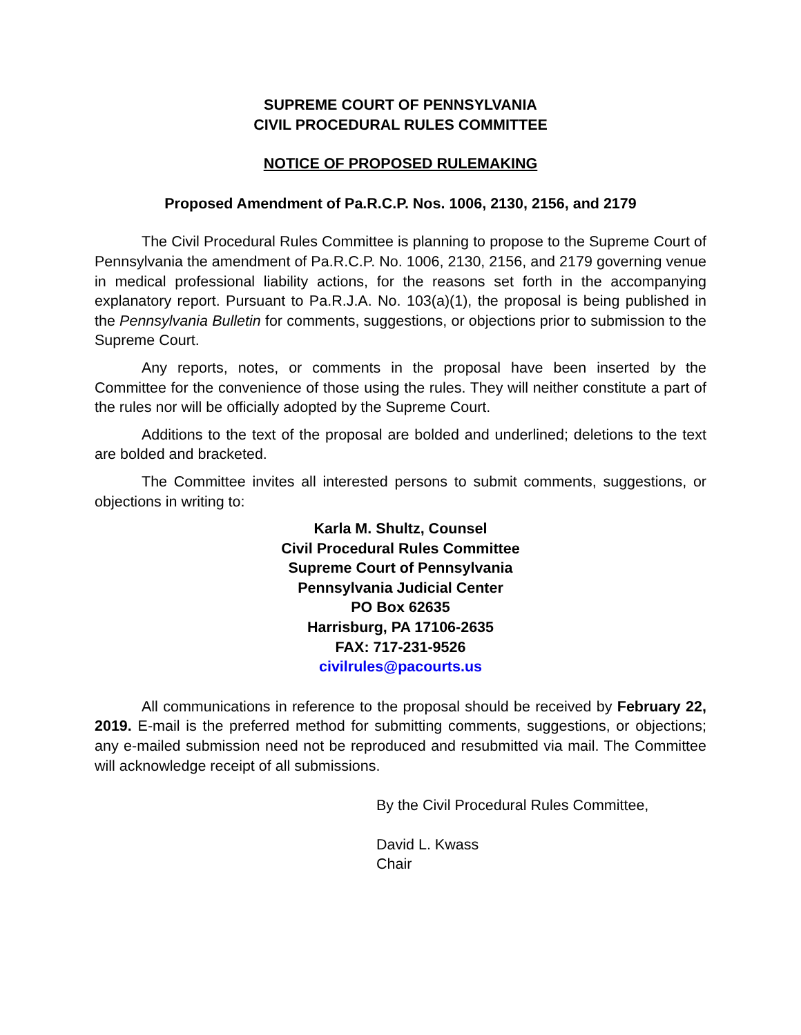SUPREME COURT OF PENNSYLVANIA
CIVIL PROCEDURAL RULES COMMITTEE
NOTICE OF PROPOSED RULEMAKING
Proposed Amendment of Pa.R.C.P. Nos. 1006, 2130, 2156, and 2179
The Civil Procedural Rules Committee is planning to propose to the Supreme Court of Pennsylvania the amendment of Pa.R.C.P. No. 1006, 2130, 2156, and 2179 governing venue in medical professional liability actions, for the reasons set forth in the accompanying explanatory report. Pursuant to Pa.R.J.A. No. 103(a)(1), the proposal is being published in the Pennsylvania Bulletin for comments, suggestions, or objections prior to submission to the Supreme Court.
Any reports, notes, or comments in the proposal have been inserted by the Committee for the convenience of those using the rules. They will neither constitute a part of the rules nor will be officially adopted by the Supreme Court.
Additions to the text of the proposal are bolded and underlined; deletions to the text are bolded and bracketed.
The Committee invites all interested persons to submit comments, suggestions, or objections in writing to:
Karla M. Shultz, Counsel
Civil Procedural Rules Committee
Supreme Court of Pennsylvania
Pennsylvania Judicial Center
PO Box 62635
Harrisburg, PA 17106-2635
FAX: 717-231-9526
civilrules@pacourts.us
All communications in reference to the proposal should be received by February 22, 2019. E-mail is the preferred method for submitting comments, suggestions, or objections; any e-mailed submission need not be reproduced and resubmitted via mail. The Committee will acknowledge receipt of all submissions.
By the Civil Procedural Rules Committee,
David L. Kwass
Chair